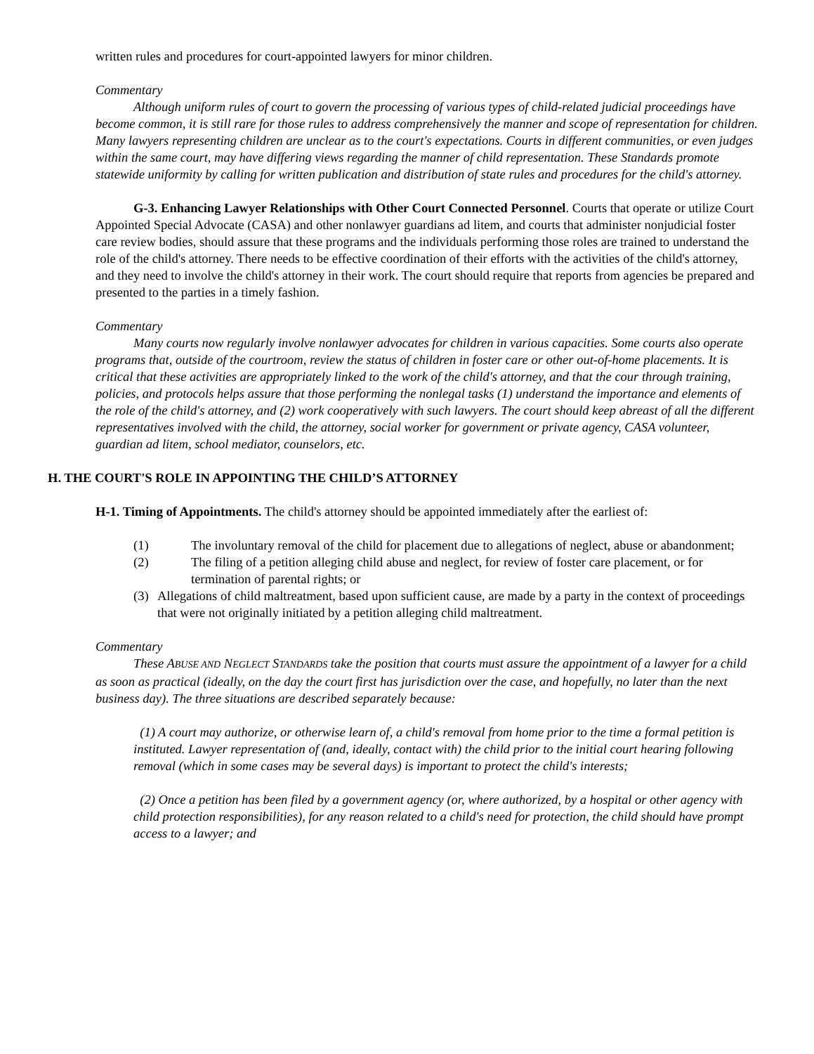written rules and procedures for court-appointed lawyers for minor children.
Commentary
Although uniform rules of court to govern the processing of various types of child-related judicial proceedings have become common, it is still rare for those rules to address comprehensively the manner and scope of representation for children. Many lawyers representing children are unclear as to the court's expectations. Courts in different communities, or even judges within the same court, may have differing views regarding the manner of child representation. These Standards promote statewide uniformity by calling for written publication and distribution of state rules and procedures for the child's attorney.
G-3. Enhancing Lawyer Relationships with Other Court Connected Personnel. Courts that operate or utilize Court Appointed Special Advocate (CASA) and other nonlawyer guardians ad litem, and courts that administer nonjudicial foster care review bodies, should assure that these programs and the individuals performing those roles are trained to understand the role of the child's attorney. There needs to be effective coordination of their efforts with the activities of the child's attorney, and they need to involve the child's attorney in their work. The court should require that reports from agencies be prepared and presented to the parties in a timely fashion.
Commentary
Many courts now regularly involve nonlawyer advocates for children in various capacities. Some courts also operate programs that, outside of the courtroom, review the status of children in foster care or other out-of-home placements. It is critical that these activities are appropriately linked to the work of the child's attorney, and that the cour through training, policies, and protocols helps assure that those performing the nonlegal tasks (1) understand the importance and elements of the role of the child's attorney, and (2) work cooperatively with such lawyers. The court should keep abreast of all the different representatives involved with the child, the attorney, social worker for government or private agency, CASA volunteer, guardian ad litem, school mediator, counselors, etc.
H. THE COURT'S ROLE IN APPOINTING THE CHILD’S ATTORNEY
H-1. Timing of Appointments. The child's attorney should be appointed immediately after the earliest of:
(1) The involuntary removal of the child for placement due to allegations of neglect, abuse or abandonment;
(2) The filing of a petition alleging child abuse and neglect, for review of foster care placement, or for termination of parental rights; or
(3) Allegations of child maltreatment, based upon sufficient cause, are made by a party in the context of proceedings that were not originally initiated by a petition alleging child maltreatment.
Commentary
These ABUSE AND NEGLECT STANDARDS take the position that courts must assure the appointment of a lawyer for a child as soon as practical (ideally, on the day the court first has jurisdiction over the case, and hopefully, no later than the next business day). The three situations are described separately because:
(1) A court may authorize, or otherwise learn of, a child's removal from home prior to the time a formal petition is instituted. Lawyer representation of (and, ideally, contact with) the child prior to the initial court hearing following removal (which in some cases may be several days) is important to protect the child's interests;
(2) Once a petition has been filed by a government agency (or, where authorized, by a hospital or other agency with child protection responsibilities), for any reason related to a child's need for protection, the child should have prompt access to a lawyer; and